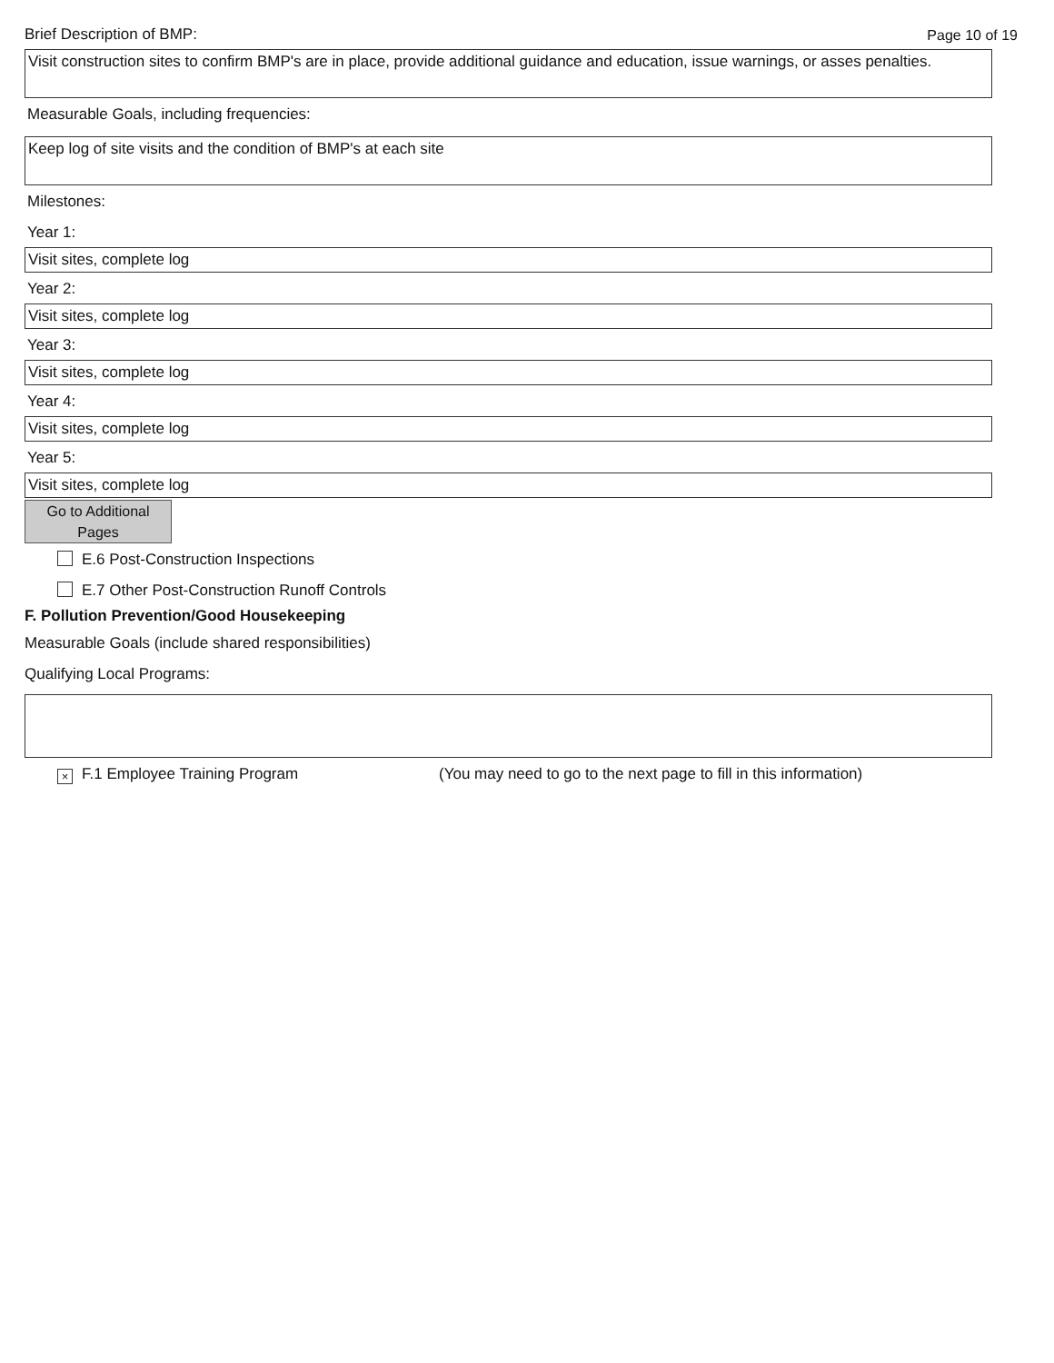Brief Description of BMP:
Page 10 of 19
Visit construction sites to confirm BMP's are in place, provide additional guidance and education, issue warnings, or asses penalties.
Measurable Goals, including frequencies:
Keep log of site visits and the condition of BMP's at each site
Milestones:
Year 1:
Visit sites, complete log
Year 2:
Visit sites, complete log
Year 3:
Visit sites, complete log
Year 4:
Visit sites, complete log
Year 5:
Visit sites, complete log
Go to Additional
Pages
E.6 Post-Construction Inspections
E.7 Other Post-Construction Runoff Controls
F. Pollution Prevention/Good Housekeeping
Measurable Goals (include shared responsibilities)
Qualifying Local Programs:
× F.1 Employee Training Program (You may need to go to the next page to fill in this information)